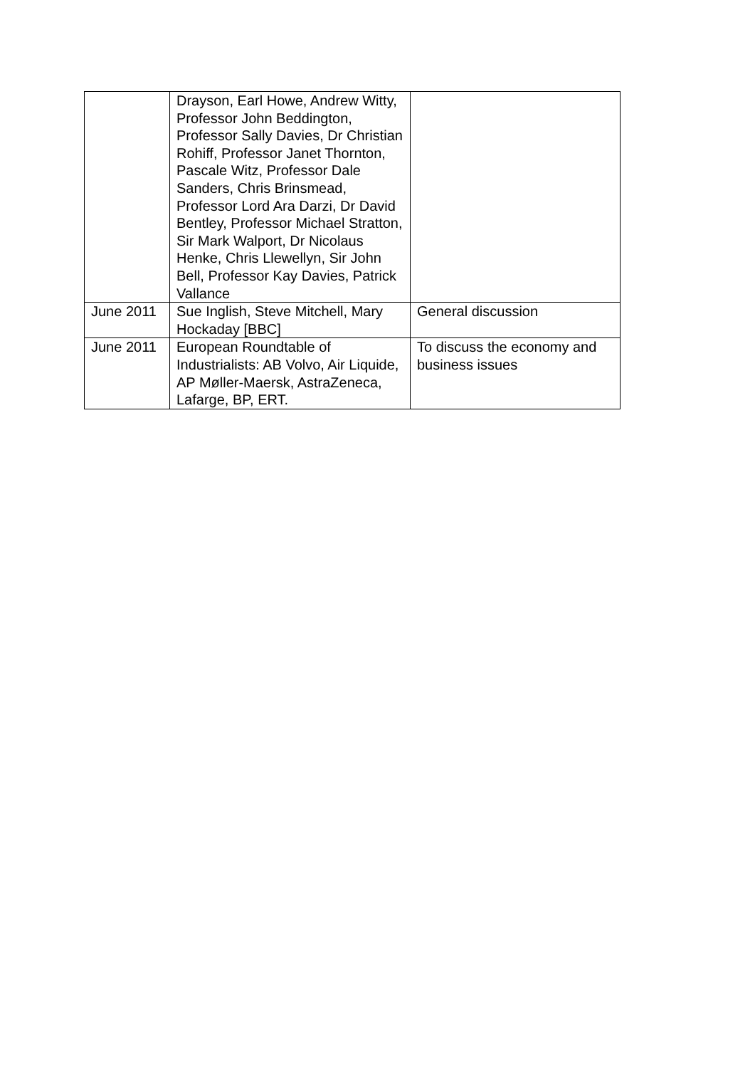| | Drayson, Earl Howe, Andrew Witty, Professor John Beddington, Professor Sally Davies, Dr Christian Rohiff, Professor Janet Thornton, Pascale Witz, Professor Dale Sanders, Chris Brinsmead, Professor Lord Ara Darzi, Dr David Bentley, Professor Michael Stratton, Sir Mark Walport, Dr Nicolaus Henke, Chris Llewellyn, Sir John Bell, Professor Kay Davies, Patrick Vallance | |
| June 2011 | Sue Inglish, Steve Mitchell, Mary Hockaday [BBC] | General discussion |
| June 2011 | European Roundtable of Industrialists: AB Volvo, Air Liquide, AP Møller-Maersk, AstraZeneca, Lafarge, BP, ERT. | To discuss the economy and business issues |